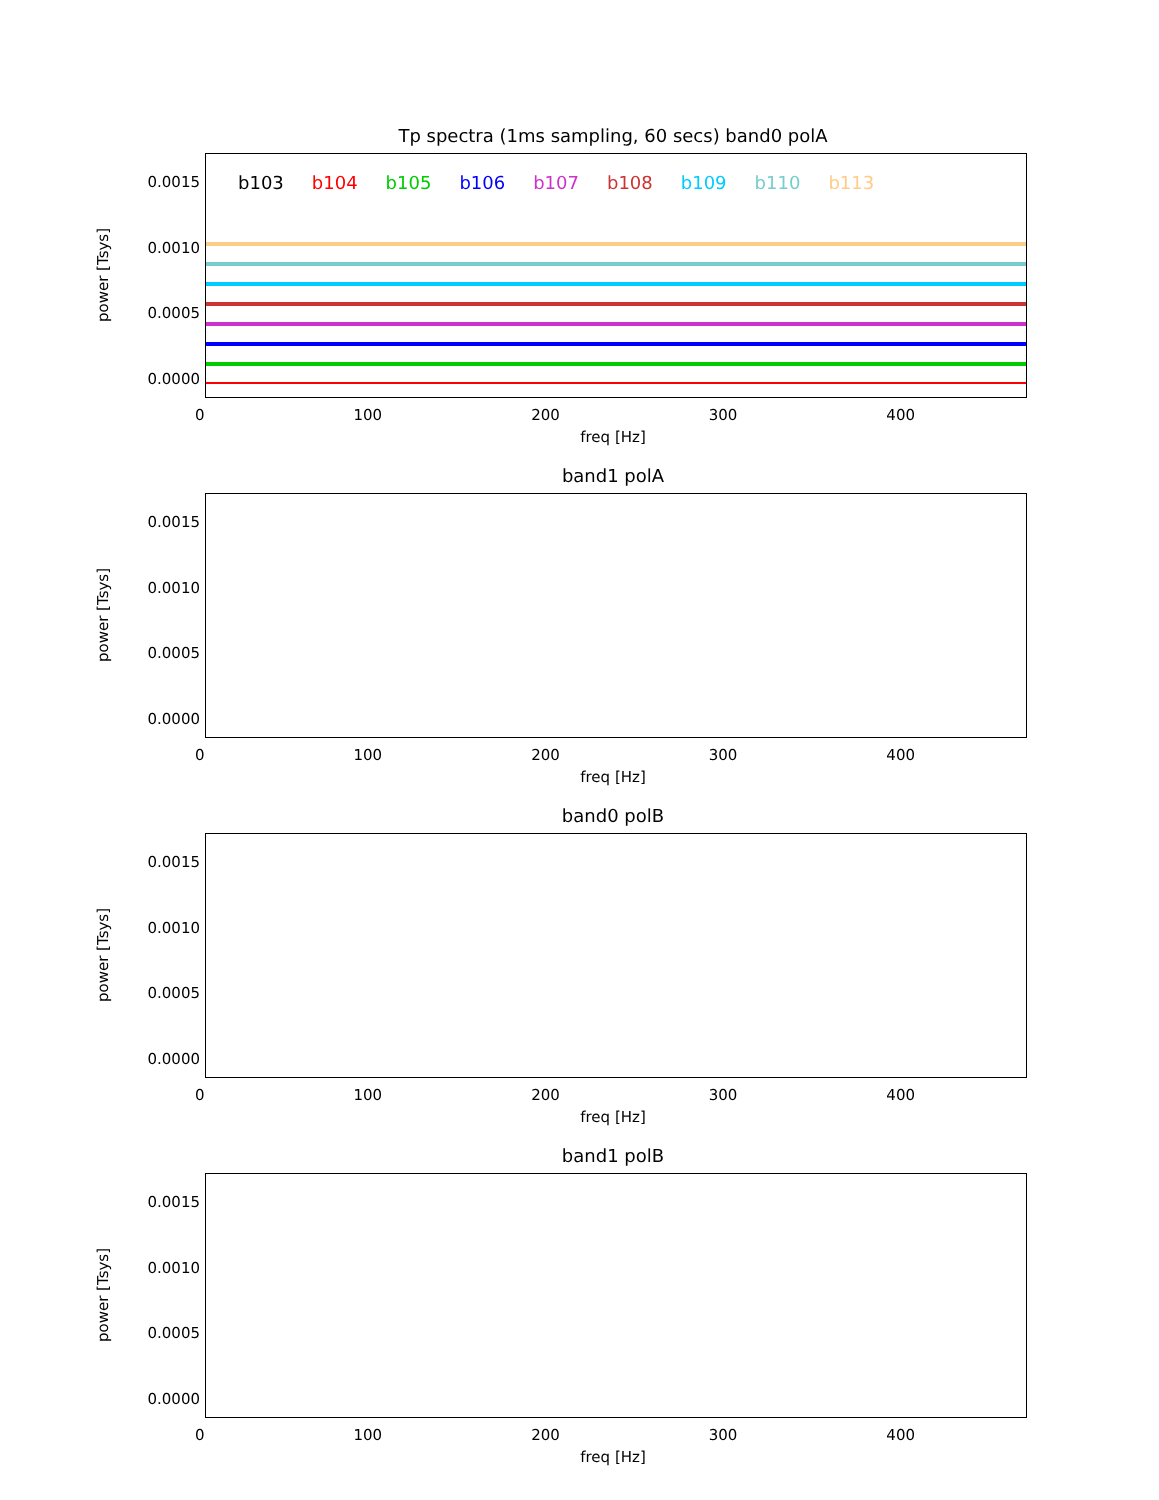Tp spectra (1ms sampling, 60 secs) band0 polA
power [Tsys]
0.0015
0.0010
0.0005
0.0000
b103 b104 b105 b106 b107 b108 b109 b110 b113
0 100 200 300 400
freq [Hz]
band1 polA
power [Tsys]
0.0015
0.0010
0.0005
0.0000
0 100 200 300 400
freq [Hz]
band0 polB
power [Tsys]
0.0015
0.0010
0.0005
0.0000
0 100 200 300 400
freq [Hz]
band1 polB
power [Tsys]
0.0015
0.0010
0.0005
0.0000
0 100 200 300 400
freq [Hz]